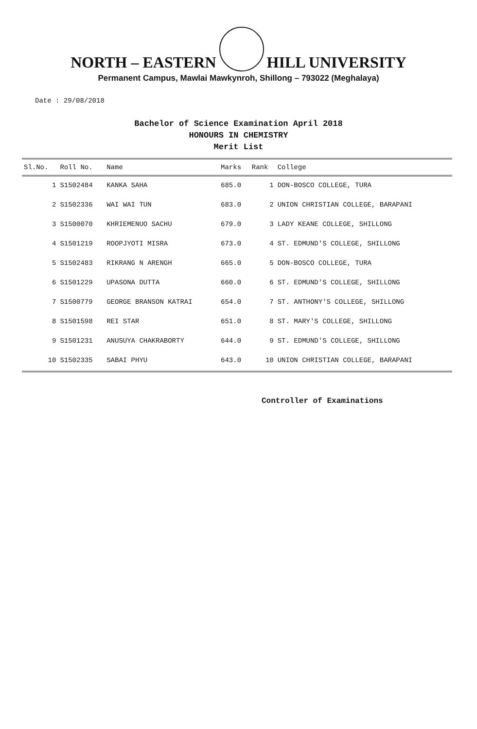NORTH – EASTERN HILL UNIVERSITY
Permanent Campus, Mawlai Mawkynroh, Shillong – 793022 (Meghalaya)
Date : 29/08/2018
Bachelor of Science Examination April 2018
HONOURS IN CHEMISTRY
Merit List
| Sl.No. | Roll No. | Name | Marks | Rank | College |
| --- | --- | --- | --- | --- | --- |
| 1 | S1502484 | KANKA SAHA | 685.0 | 1 | DON-BOSCO COLLEGE, TURA |
| 2 | S1502336 | WAI WAI TUN | 683.0 | 2 | UNION CHRISTIAN COLLEGE, BARAPANI |
| 3 | S1500070 | KHRIEMENUO SACHU | 679.0 | 3 | LADY KEANE COLLEGE, SHILLONG |
| 4 | S1501219 | ROOPJYOTI MISRA | 673.0 | 4 | ST. EDMUND'S COLLEGE, SHILLONG |
| 5 | S1502483 | RIKRANG N ARENGH | 665.0 | 5 | DON-BOSCO COLLEGE, TURA |
| 6 | S1501229 | UPASONA DUTTA | 660.0 | 6 | ST. EDMUND'S COLLEGE, SHILLONG |
| 7 | S1500779 | GEORGE BRANSON KATRAI | 654.0 | 7 | ST. ANTHONY'S COLLEGE, SHILLONG |
| 8 | S1501598 | REI STAR | 651.0 | 8 | ST. MARY'S COLLEGE, SHILLONG |
| 9 | S1501231 | ANUSUYA CHAKRABORTY | 644.0 | 9 | ST. EDMUND'S COLLEGE, SHILLONG |
| 10 | S1502335 | SABAI PHYU | 643.0 | 10 | UNION CHRISTIAN COLLEGE, BARAPANI |
Controller of Examinations